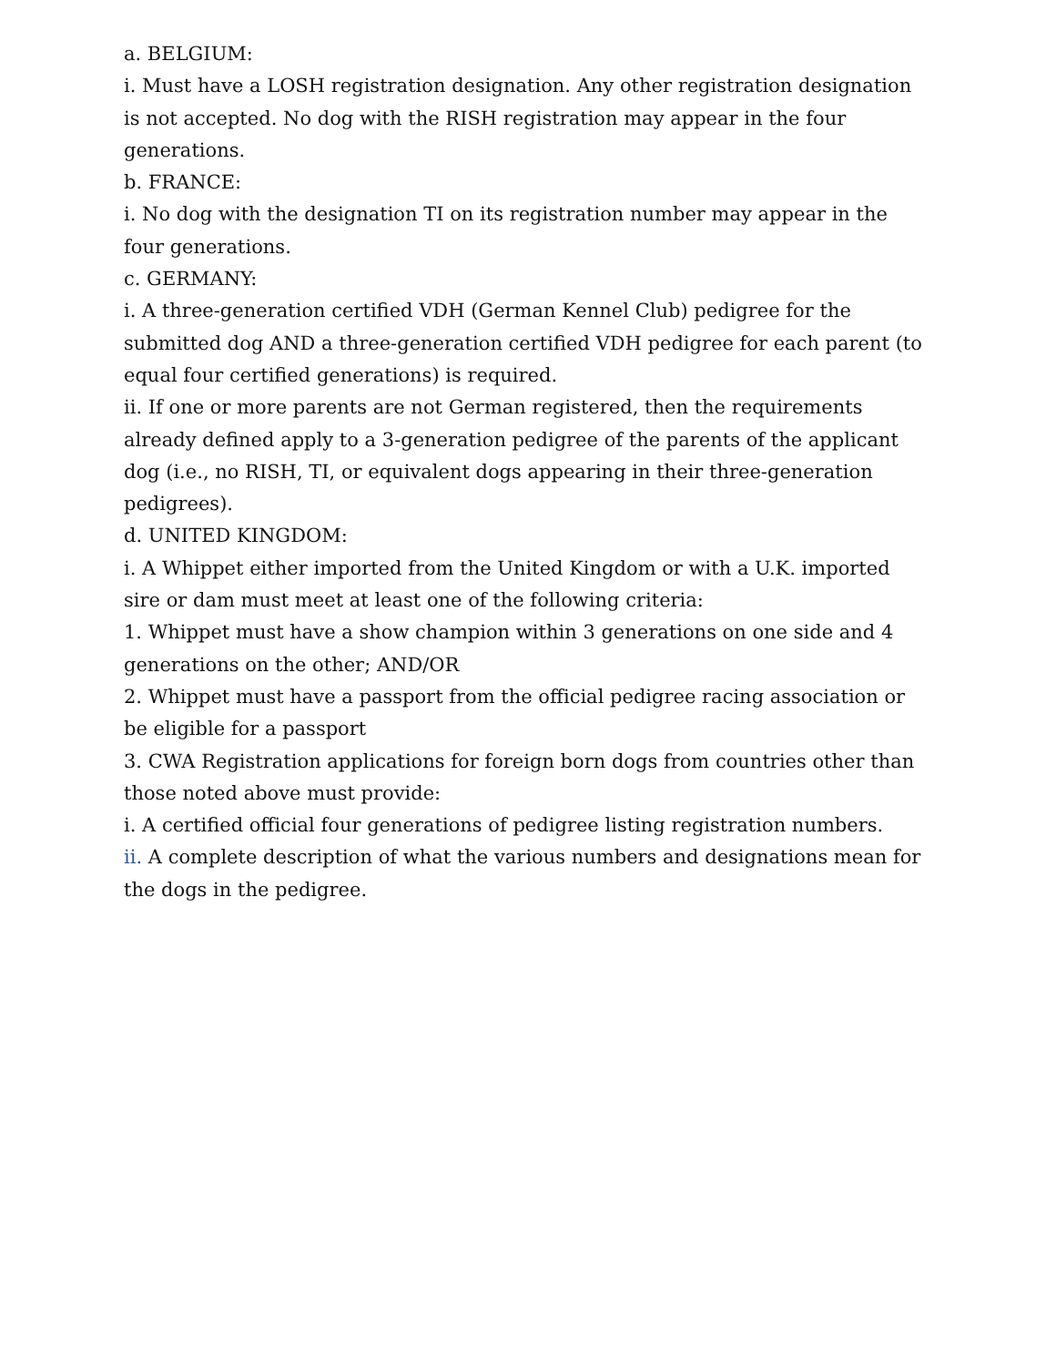a. BELGIUM:
i. Must have a LOSH registration designation. Any other registration designation is not accepted. No dog with the RISH registration may appear in the four generations.
b. FRANCE:
i. No dog with the designation TI on its registration number may appear in the four generations.
c. GERMANY:
i. A three-generation certified VDH (German Kennel Club) pedigree for the submitted dog AND a three-generation certified VDH pedigree for each parent (to equal four certified generations) is required.
ii. If one or more parents are not German registered, then the requirements already defined apply to a 3-generation pedigree of the parents of the applicant dog (i.e., no RISH, TI, or equivalent dogs appearing in their three-generation pedigrees).
d. UNITED KINGDOM:
i. A Whippet either imported from the United Kingdom or with a U.K. imported sire or dam must meet at least one of the following criteria:
1. Whippet must have a show champion within 3 generations on one side and 4 generations on the other; AND/OR
2. Whippet must have a passport from the official pedigree racing association or be eligible for a passport
3. CWA Registration applications for foreign born dogs from countries other than those noted above must provide:
i. A certified official four generations of pedigree listing registration numbers.
ii. A complete description of what the various numbers and designations mean for the dogs in the pedigree.